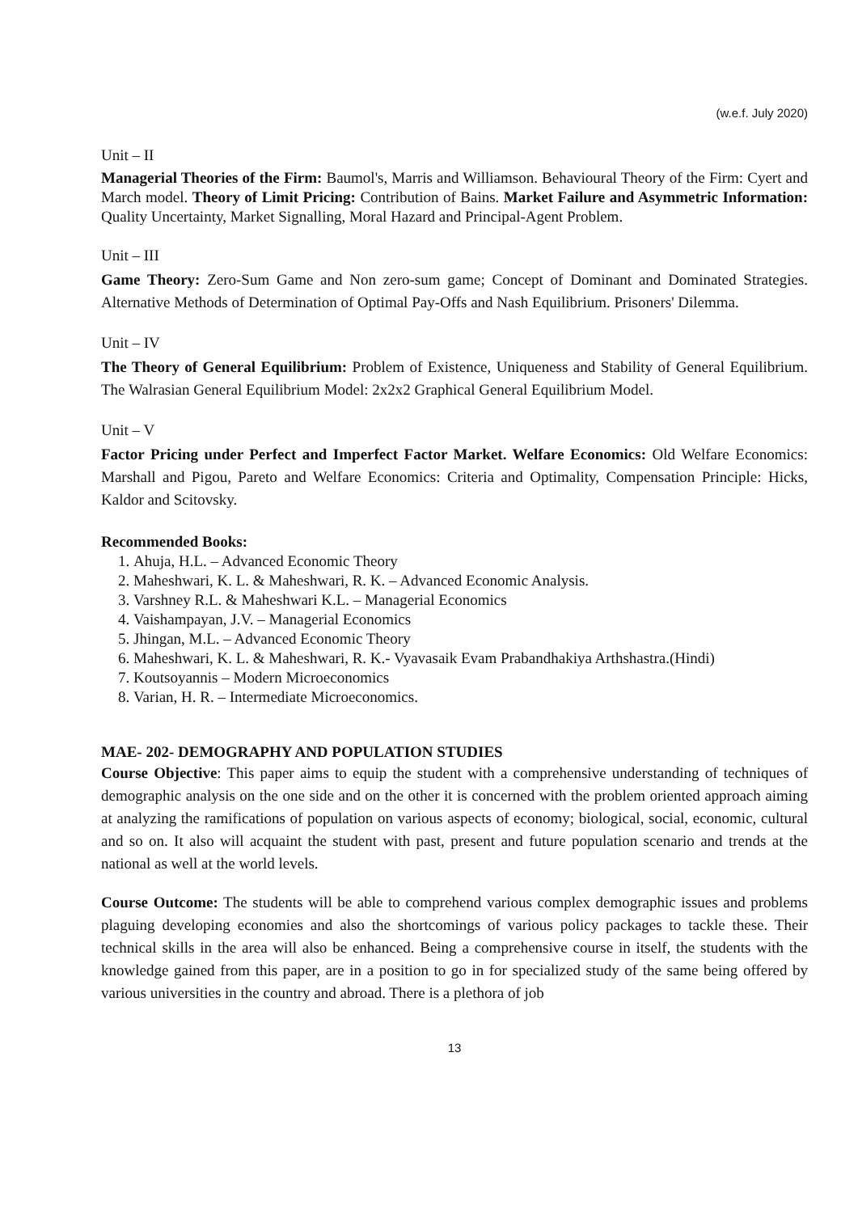(w.e.f. July 2020)
Unit – II
Managerial Theories of the Firm: Baumol's, Marris and Williamson. Behavioural Theory of the Firm: Cyert and March model. Theory of Limit Pricing: Contribution of Bains. Market Failure and Asymmetric Information: Quality Uncertainty, Market Signalling, Moral Hazard and Principal-Agent Problem.
Unit – III
Game Theory: Zero-Sum Game and Non zero-sum game; Concept of Dominant and Dominated Strategies. Alternative Methods of Determination of Optimal Pay-Offs and Nash Equilibrium. Prisoners' Dilemma.
Unit – IV
The Theory of General Equilibrium: Problem of Existence, Uniqueness and Stability of General Equilibrium. The Walrasian General Equilibrium Model: 2x2x2 Graphical General Equilibrium Model.
Unit – V
Factor Pricing under Perfect and Imperfect Factor Market. Welfare Economics: Old Welfare Economics: Marshall and Pigou, Pareto and Welfare Economics: Criteria and Optimality, Compensation Principle: Hicks, Kaldor and Scitovsky.
Recommended Books:
1. Ahuja, H.L. – Advanced Economic Theory
2. Maheshwari, K. L. & Maheshwari, R. K. – Advanced Economic Analysis.
3. Varshney R.L. & Maheshwari K.L. – Managerial Economics
4. Vaishampayan, J.V. – Managerial Economics
5. Jhingan, M.L. – Advanced Economic Theory
6. Maheshwari, K. L. & Maheshwari, R. K.- Vyavasaik Evam Prabandhakiya Arthshastra.(Hindi)
7. Koutsoyannis – Modern Microeconomics
8. Varian, H. R. – Intermediate Microeconomics.
MAE- 202- DEMOGRAPHY AND POPULATION STUDIES
Course Objective: This paper aims to equip the student with a comprehensive understanding of techniques of demographic analysis on the one side and on the other it is concerned with the problem oriented approach aiming at analyzing the ramifications of population on various aspects of economy; biological, social, economic, cultural and so on. It also will acquaint the student with past, present and future population scenario and trends at the national as well at the world levels.
Course Outcome: The students will be able to comprehend various complex demographic issues and problems plaguing developing economies and also the shortcomings of various policy packages to tackle these. Their technical skills in the area will also be enhanced. Being a comprehensive course in itself, the students with the knowledge gained from this paper, are in a position to go in for specialized study of the same being offered by various universities in the country and abroad. There is a plethora of job
13